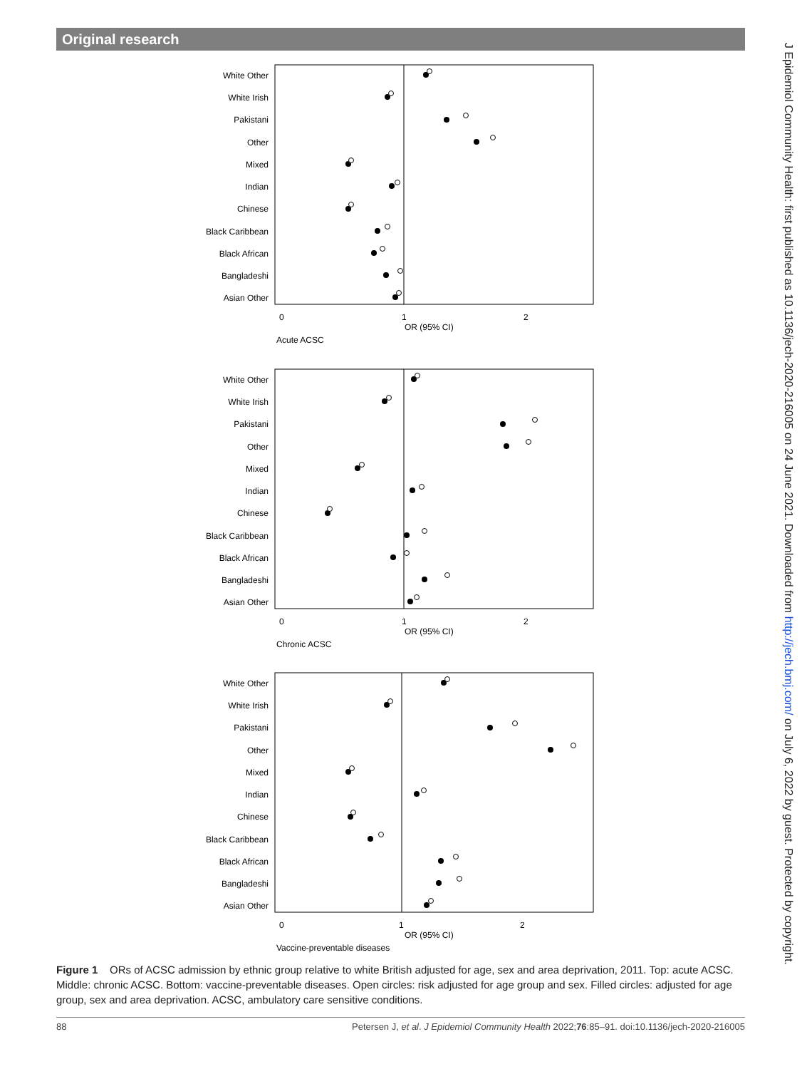Original research
J Epidemiol Community Health: first published as 10.1136/jech-2020-216005 on 24 June 2021. Downloaded from http://jech.bmj.com/ on July 6, 2022 by guest. Protected by copyright.
White Other
White Irish
Pakistani
Other
Mixed
Indian
Chinese
Black Caribbean
Black African
Bangladeshi
Asian Other
0
1
2
OR (95% CI)
Acute ACSC
White Other
White Irish
Pakistani
Other
Mixed
Indian
Chinese
Black Caribbean
Black African
Bangladeshi
Asian Other
0
1
2
OR (95% CI)
Chronic ACSC
White Other
White Irish
Pakistani
Other
Mixed
Indian
Chinese
Black Caribbean
Black African
Bangladeshi
Asian Other
0
1
2
OR (95% CI)
Vaccine-preventable diseases
Figure 1 ORs of ACSC admission by ethnic group relative to white British adjusted for age, sex and area deprivation, 2011. Top: acute ACSC. Middle: chronic ACSC. Bottom: vaccine-preventable diseases. Open circles: risk adjusted for age group and sex. Filled circles: adjusted for age group, sex and area deprivation. ACSC, ambulatory care sensitive conditions.
88 Petersen J, et al. J Epidemiol Community Health 2022;76:85–91. doi:10.1136/jech-2020-216005